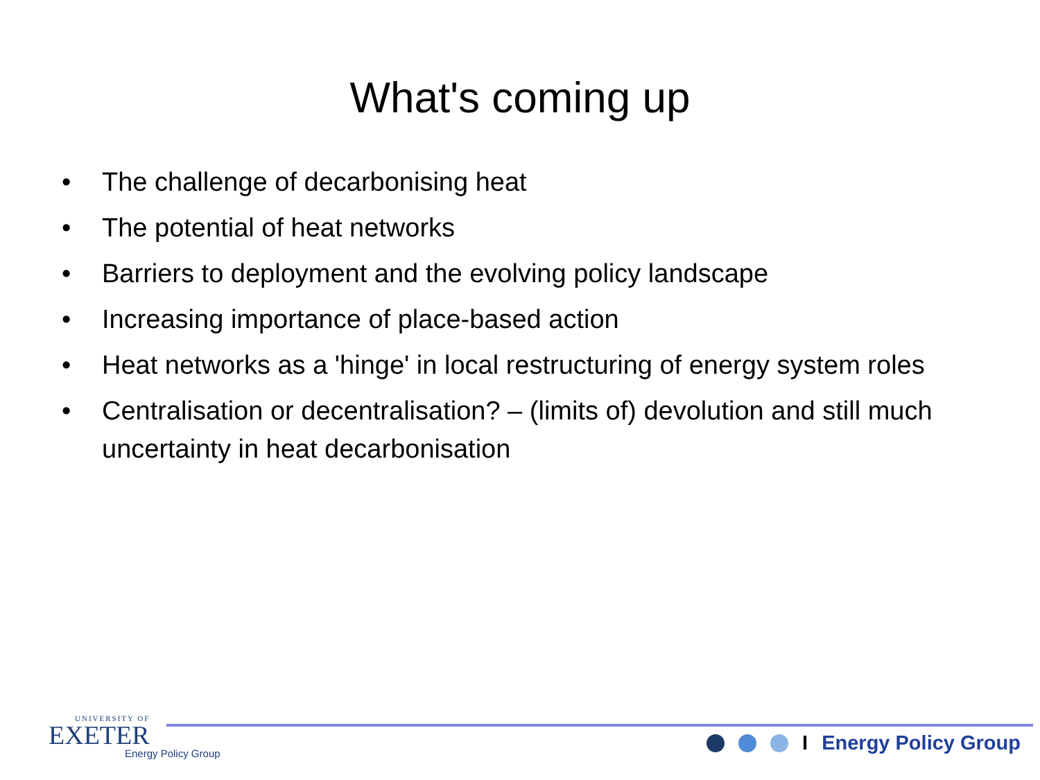What's coming up
• The challenge of decarbonising heat
• The potential of heat networks
• Barriers to deployment and the evolving policy landscape
• Increasing importance of place-based action
• Heat networks as a 'hinge' in local restructuring of energy system roles
• Centralisation or decentralisation? – (limits of) devolution and still much uncertainty in heat decarbonisation
UNIVERSITY OF
EXETER
Energy Policy Group
I Energy Policy Group